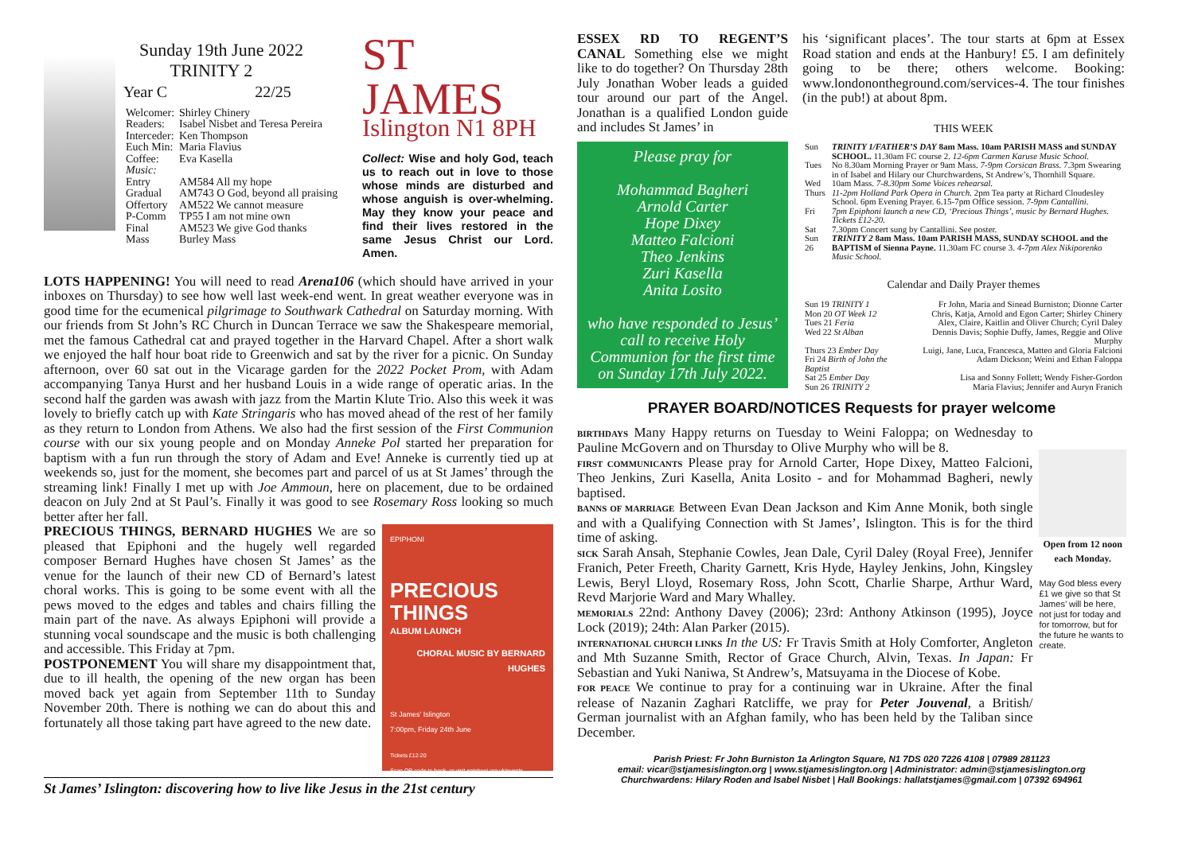Sunday 19th June 2022
TRINITY 2
Year C 22/25
| Welcomer: | Shirley Chinery |
| Readers: | Isabel Nisbet and Teresa Pereira |
| Interceder: | Ken Thompson |
| Euch Min: | Maria Flavius |
| Coffee: | Eva Kasella |
| Music: | |
| Entry | AM584 All my hope |
| Gradual | AM743 O God, beyond all praising |
| Offertory | AM522 We cannot measure |
| P-Comm | TP55 I am not mine own |
| Final | AM523 We give God thanks |
| Mass | Burley Mass |
ST JAMES
Islington N1 8PH
Collect: Wise and holy God, teach us to reach out in love to those whose minds are disturbed and whose anguish is over-whelming. May they know your peace and find their lives restored in the same Jesus Christ our Lord. Amen.
LOTS HAPPENING! You will need to read Arena106 (which should have arrived in your inboxes on Thursday) to see how well last week-end went. In great weather everyone was in good time for the ecumenical pilgrimage to Southwark Cathedral on Saturday morning. With our friends from St John’s RC Church in Duncan Terrace we saw the Shakespeare memorial, met the famous Cathedral cat and prayed together in the Harvard Chapel. After a short walk we enjoyed the half hour boat ride to Greenwich and sat by the river for a picnic. On Sunday afternoon, over 60 sat out in the Vicarage garden for the 2022 Pocket Prom, with Adam accompanying Tanya Hurst and her husband Louis in a wide range of operatic arias. In the second half the garden was awash with jazz from the Martin Klute Trio. Also this week it was lovely to briefly catch up with Kate Stringaris who has moved ahead of the rest of her family as they return to London from Athens. We also had the first session of the First Communion course with our six young people and on Monday Anneke Pol started her preparation for baptism with a fun run through the story of Adam and Eve! Anneke is currently tied up at weekends so, just for the moment, she becomes part and parcel of us at St James’ through the streaming link! Finally I met up with Joe Ammoun, here on placement, due to be ordained deacon on July 2nd at St Paul’s. Finally it was good to see Rosemary Ross looking so much better after her fall.
PRECIOUS THINGS, BERNARD HUGHES We are so pleased that Epiphoni and the hugely well regarded composer Bernard Hughes have chosen St James’ as the venue for the launch of their new CD of Bernard’s latest choral works. This is going to be some event with all the pews moved to the edges and tables and chairs filling the main part of the nave. As always Epiphoni will provide a stunning vocal soundscape and the music is both challenging and accessible. This Friday at 7pm.
POSTPONEMENT You will share my disappointment that, due to ill health, the opening of the new organ has been moved back yet again from September 11th to Sunday November 20th. There is nothing we can do about this and fortunately all those taking part have agreed to the new date.
EPIPHONI
PRECIOUS THINGS
ALBUM LAUNCH
CHORAL MUSIC BY BERNARD HUGHES
St James' Islington
7:00pm, Friday 24th June
Tickets £12-20
Scan QR code to book, or visit epiphoni.org.uk/events
St James’ Islington: discovering how to live like Jesus in the 21st century
ESSEX RD TO REGENT’S CANAL Something else we might like to do together? On Thursday 28th July Jonathan Wober leads a guided tour around our part of the Angel. Jonathan is a qualified London guide and includes St James’ in
Please pray for
Mohammad Bagheri
Arnold Carter
Hope Dixey
Matteo Falcioni
Theo Jenkins
Zuri Kasella
Anita Losito
who have responded to Jesus’ call to receive Holy Communion for the first time on Sunday 17th July 2022.
his ‘significant places’. The tour starts at 6pm at Essex Road station and ends at the Hanbury! £5. I am definitely going to be there; others welcome. Booking: www.londonontheground.com/services-4. The tour finishes (in the pub!) at about 8pm.
THIS WEEK
| Sun | TRINITY 1/FATHER’S DAY 8am Mass. 10am PARISH MASS and SUNDAY SCHOOL. 11.30am FC course 2. 12-6pm Carmen Karuse Music School. |
| Tues | No 8.30am Morning Prayer or 9am Mass. 7-9pm Corsican Brass. 7.3pm Swearing in of Isabel and Hilary our Churchwardens, St Andrew’s, Thornhill Square. |
| Wed | 10am Mass. 7-8.30pm Some Voices rehearsal. |
| Thurs | 11-2pm Holland Park Opera in Church. 2pm Tea party at Richard Cloudesley School. 6pm Evening Prayer. 6.15-7pm Office session. 7-9pm Cantallini. |
| Fri | 7pm Epiphoni launch a new CD, ‘Precious Things’, music by Bernard Hughes. Tickets £12-20. |
| Sat | 7.30pm Concert sung by Cantallini. See poster. |
| Sun 26 | TRINITY 2 8am Mass. 10am PARISH MASS, SUNDAY SCHOOL and the BAPTISM of Sienna Payne. 11.30am FC course 3. 4-7pm Alex Nikiporenko Music School. |
Calendar and Daily Prayer themes
| Sun 19 TRINITY 1 | Fr John, Maria and Sinead Burniston; Dionne Carter |
| Mon 20 OT Week 12 | Chris, Katja, Arnold and Egon Carter; Shirley Chinery |
| Tues 21 Feria | Alex, Claire, Kaitlin and Oliver Church; Cyril Daley |
| Wed 22 St Alban | Dennis Davis; Sophie Duffy, James, Reggie and Olive Murphy |
| Thurs 23 Ember Day | Luigi, Jane, Luca, Francesca, Matteo and Gloria Falcioni |
| Fri 24 Birth of John the Baptist | Adam Dickson; Weini and Ethan Faloppa |
| Sat 25 Ember Day | Lisa and Sonny Follett; Wendy Fisher-Gordon |
| Sun 26 TRINITY 2 | Maria Flavius; Jennifer and Auryn Franich |
PRAYER BOARD/NOTICES Requests for prayer welcome
BIRTHDAYS Many Happy returns on Tuesday to Weini Faloppa; on Wednesday to Pauline McGovern and on Thursday to Olive Murphy who will be 8.
FIRST COMMUNICANTS Please pray for Arnold Carter, Hope Dixey, Matteo Falcioni, Theo Jenkins, Zuri Kasella, Anita Losito - and for Mohammad Bagheri, newly baptised.
BANNS OF MARRIAGE Between Evan Dean Jackson and Kim Anne Monik, both single and with a Qualifying Connection with St James’, Islington. This is for the third time of asking.
SICK Sarah Ansah, Stephanie Cowles, Jean Dale, Cyril Daley (Royal Free), Jennifer Franich, Peter Freeth, Charity Garnett, Kris Hyde, Hayley Jenkins, John, Kingsley Lewis, Beryl Lloyd, Rosemary Ross, John Scott, Charlie Sharpe, Arthur Ward, Revd Marjorie Ward and Mary Whalley.
MEMORIALS 22nd: Anthony Davey (2006); 23rd: Anthony Atkinson (1995), Joyce Lock (2019); 24th: Alan Parker (2015).
INTERNATIONAL CHURCH LINKS In the US: Fr Travis Smith at Holy Comforter, Angleton and Mth Suzanne Smith, Rector of Grace Church, Alvin, Texas. In Japan: Fr Sebastian and Yuki Naniwa, St Andrew’s, Matsuyama in the Diocese of Kobe.
FOR PEACE We continue to pray for a continuing war in Ukraine. After the final release of Nazanin Zaghari Ratcliffe, we pray for Peter Jouvenal, a British/ German journalist with an Afghan family, who has been held by the Taliban since December.
Open from 12 noon each Monday.
May God bless every £1 we give so that St James’ will be here, not just for today and for tomorrow, but for the future he wants to create.
Parish Priest: Fr John Burniston 1a Arlington Square, N1 7DS 020 7226 4108 | 07989 281123
email: vicar@stjamesislington.org | www.stjamesislington.org | Administrator: admin@stjamesislington.org
Churchwardens: Hilary Roden and Isabel Nisbet | Hall Bookings: hallatstjames@gmail.com | 07392 694961